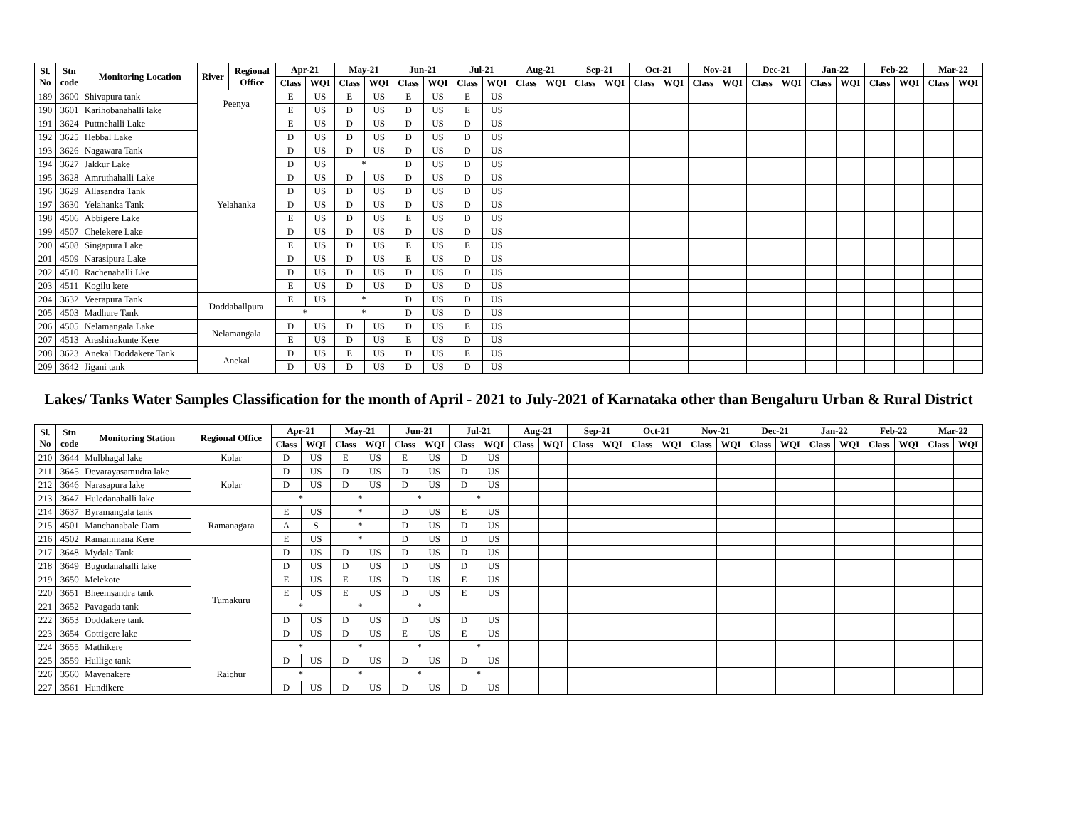| Sl. No | Stn code | Monitoring Location | River | Regional Office | Apr-21 | | May-21 | | Jun-21 | | Jul-21 | | Aug-21 | | Sep-21 | | Oct-21 | | Nov-21 | | Dec-21 | | Jan-22 | | Feb-22 | | Mar-22 | |
| --- | --- | --- | --- | --- | --- | --- | --- | --- | --- | --- | --- | --- | --- | --- | --- | --- | --- | --- | --- | --- | --- | --- | --- | --- | --- | --- | --- | --- |
| | | | | | Class | WQI | Class | WQI | Class | WQI | Class | WQI | Class | WQI | Class | WQI | Class | WQI | Class | WQI | Class | WQI | Class | WQI | Class | WQI | Class | WQI |
| 189 | 3600 | Shivapura tank | Peenya | | E | US | E | US | E | US | E | US | | | | | | | | | | | | | | | | |
| 190 | 3601 | Karihobanahalli lake | | | E | US | D | US | D | US | E | US | | | | | | | | | | | | | | | | |
| 191 | 3624 | Puttnehalli Lake | Yelahanka | | E | US | D | US | D | US | D | US | | | | | | | | | | | | | | | | |
| 192 | 3625 | Hebbal Lake | | | D | US | D | US | D | US | D | US | | | | | | | | | | | | | | | | |
| 193 | 3626 | Nagawara Tank | | | D | US | D | US | D | US | D | US | | | | | | | | | | | | | | | | |
| 194 | 3627 | Jakkur Lake | | | D | US | * | | D | US | D | US | | | | | | | | | | | | | | | | |
| 195 | 3628 | Amruthahalli Lake | | | D | US | D | US | D | US | D | US | | | | | | | | | | | | | | | | |
| 196 | 3629 | Allasandra Tank | | | D | US | D | US | D | US | D | US | | | | | | | | | | | | | | | | |
| 197 | 3630 | Yelahanka Tank | | | D | US | D | US | D | US | D | US | | | | | | | | | | | | | | | | |
| 198 | 4506 | Abbigere Lake | | | E | US | D | US | E | US | D | US | | | | | | | | | | | | | | | | |
| 199 | 4507 | Chelekere Lake | | | D | US | D | US | D | US | D | US | | | | | | | | | | | | | | | | |
| 200 | 4508 | Singapura Lake | | | E | US | D | US | E | US | E | US | | | | | | | | | | | | | | | | |
| 201 | 4509 | Narasipura Lake | | | D | US | D | US | E | US | D | US | | | | | | | | | | | | | | | | |
| 202 | 4510 | Rachenahalli Lke | | | D | US | D | US | D | US | D | US | | | | | | | | | | | | | | | | |
| 203 | 4511 | Kogilu kere | | | E | US | D | US | D | US | D | US | | | | | | | | | | | | | | | | |
| 204 | 3632 | Veerapura Tank | Doddaballpura | | E | US | * | | D | US | D | US | | | | | | | | | | | | | | | | |
| 205 | 4503 | Madhure Tank | | | * | | * | | D | US | D | US | | | | | | | | | | | | | | | | |
| 206 | 4505 | Nelamangala Lake | Nelamangala | | D | US | D | US | D | US | E | US | | | | | | | | | | | | | | | | |
| 207 | 4513 | Arashinakunte Kere | | | E | US | D | US | E | US | D | US | | | | | | | | | | | | | | | | |
| 208 | 3623 | Anekal Doddakere Tank | Anekal | | D | US | E | US | D | US | E | US | | | | | | | | | | | | | | | | |
| 209 | 3642 | Jigani tank | | | D | US | D | US | D | US | D | US | | | | | | | | | | | | | | | | |
Lakes/ Tanks Water Samples Classification for the month of April - 2021 to July-2021 of Karnataka other than Bengaluru Urban & Rural District
| Sl. No | Stn code | Monitoring Station | Regional Office | Apr-21 | | May-21 | | Jun-21 | | Jul-21 | | Aug-21 | | Sep-21 | | Oct-21 | | Nov-21 | | Dec-21 | | Jan-22 | | Feb-22 | | Mar-22 | |
| --- | --- | --- | --- | --- | --- | --- | --- | --- | --- | --- | --- | --- | --- | --- | --- | --- | --- | --- | --- | --- | --- | --- | --- | --- | --- | --- | --- |
| | | | | Class | WQI | Class | WQI | Class | WQI | Class | WQI | Class | WQI | Class | WQI | Class | WQI | Class | WQI | Class | WQI | Class | WQI | Class | WQI | Class | WQI |
| 210 | 3644 | Mulbhagal lake | Kolar | D | US | E | US | E | US | D | US | | | | | | | | | | | | | | | | |
| 211 | 3645 | Devarayasamudra lake | Kolar | D | US | D | US | D | US | D | US | | | | | | | | | | | | | | | | |
| 212 | 3646 | Narasapura lake | | D | US | D | US | D | US | D | US | | | | | | | | | | | | | | | | |
| 213 | 3647 | Huledanahalli lake | | * | | * | | * | | * | | | | | | | | | | | | | | | | | |
| 214 | 3637 | Byramangala tank | Ramanagara | E | US | * | | D | US | E | US | | | | | | | | | | | | | | | | |
| 215 | 4501 | Manchanabale Dam | | A | S | * | | D | US | D | US | | | | | | | | | | | | | | | | |
| 216 | 4502 | Ramammana Kere | | E | US | * | | D | US | D | US | | | | | | | | | | | | | | | | |
| 217 | 3648 | Mydala Tank | Tumakuru | D | US | D | US | D | US | D | US | | | | | | | | | | | | | | | | |
| 218 | 3649 | Bugudanahalli lake | | D | US | D | US | D | US | D | US | | | | | | | | | | | | | | | | |
| 219 | 3650 | Melekote | | E | US | E | US | D | US | E | US | | | | | | | | | | | | | | | | |
| 220 | 3651 | Bheemsandra tank | | E | US | E | US | D | US | E | US | | | | | | | | | | | | | | | | |
| 221 | 3652 | Pavagada tank | | * | | * | | * | | | | | | | | | | | | | | | | | | | |
| 222 | 3653 | Doddakere tank | | D | US | D | US | D | US | D | US | | | | | | | | | | | | | | | | |
| 223 | 3654 | Gottigere lake | | D | US | D | US | E | US | E | US | | | | | | | | | | | | | | | | |
| 224 | 3655 | Mathikere | | * | | * | | * | | * | | | | | | | | | | | | | | | | | |
| 225 | 3559 | Hullige tank | Raichur | D | US | D | US | D | US | D | US | | | | | | | | | | | | | | | | |
| 226 | 3560 | Mavenakere | | * | | * | | * | | * | | | | | | | | | | | | | | | | | |
| 227 | 3561 | Hundikere | | D | US | D | US | D | US | D | US | | | | | | | | | | | | | | | | |